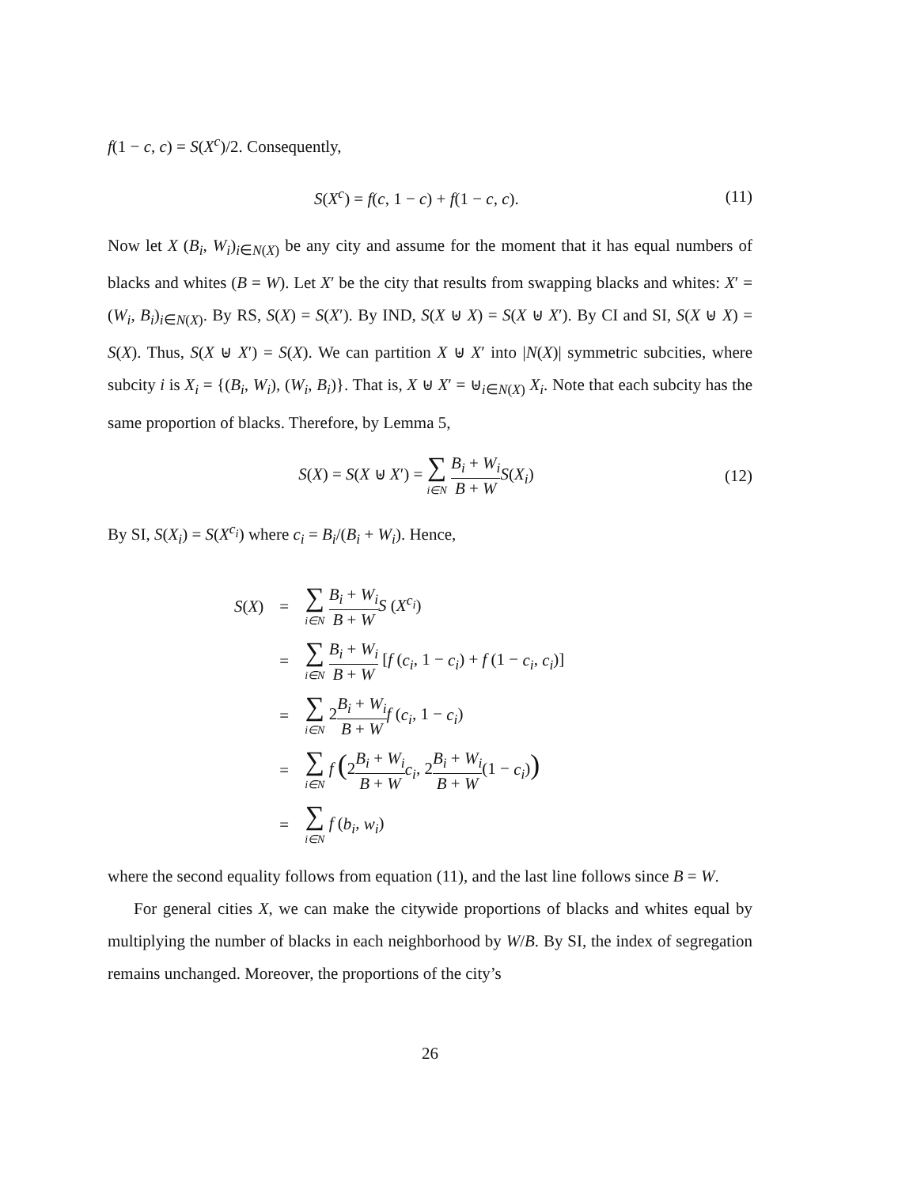f(1 − c, c) = S(X<sup>c</sup>)/2. Consequently,
S(X<sup>c</sup>) = f(c, 1 − c) + f(1 − c, c). (11)
Now let X (B<sub>i</sub>, W<sub>i</sub>)<sub>i∈N(X)</sub> be any city and assume for the moment that it has equal numbers of blacks and whites (B = W). Let X′ be the city that results from swapping blacks and whites: X′ = (W<sub>i</sub>, B<sub>i</sub>)<sub>i∈N(X)</sub>. By RS, S(X) = S(X′). By IND, S(X ⊎ X) = S(X ⊎ X′). By CI and SI, S(X ⊎ X) = S(X). Thus, S(X ⊎ X′) = S(X). We can partition X ⊎ X′ into |N(X)| symmetric subcities, where subcity i is X<sub>i</sub> = {(B<sub>i</sub>, W<sub>i</sub>), (W<sub>i</sub>, B<sub>i</sub>)}. That is, X ⊎ X′ = ⊎<sub>i∈N(X)</sub> X<sub>i</sub>. Note that each subcity has the same proportion of blacks. Therefore, by Lemma 5,
S(X) = S(X ⊎ X′) = ∑ i∈N B<sub>i</sub> + W<sub>i</sub> B + W S(X<sub>i</sub>) (12)
By SI, S(X<sub>i</sub>) = S(X<sup>c<sub>i</sub></sup>) where c<sub>i</sub> = B<sub>i</sub>/(B<sub>i</sub> + W<sub>i</sub>). Hence,
| S ( X ) | = | ∑ i∈N B<sub>i</sub> + W<sub>i</sub> B + W S ( X<sup>c<sub>i</sub></sup> ) |
| | = | ∑ i∈N B<sub>i</sub> + W<sub>i</sub> B + W [ f ( c<sub>i</sub> , 1 − c<sub>i</sub> ) + f (1 − c<sub>i</sub> , c<sub>i</sub> )] |
| | = | ∑ i∈N 2 B<sub>i</sub> + W<sub>i</sub> B + W f ( c<sub>i</sub> , 1 − c<sub>i</sub> ) |
| | = | ∑ i∈N f ( 2 B<sub>i</sub> + W<sub>i</sub> B + W c<sub>i</sub> , 2 B<sub>i</sub> + W<sub>i</sub> B + W (1 − c<sub>i</sub> ) ) |
| | = | ∑ i∈N f ( b<sub>i</sub> , w<sub>i</sub> ) |
where the second equality follows from equation (11), and the last line follows since B = W.
For general cities X, we can make the citywide proportions of blacks and whites equal by multiplying the number of blacks in each neighborhood by W/B. By SI, the index of segregation remains unchanged. Moreover, the proportions of the city’s
26